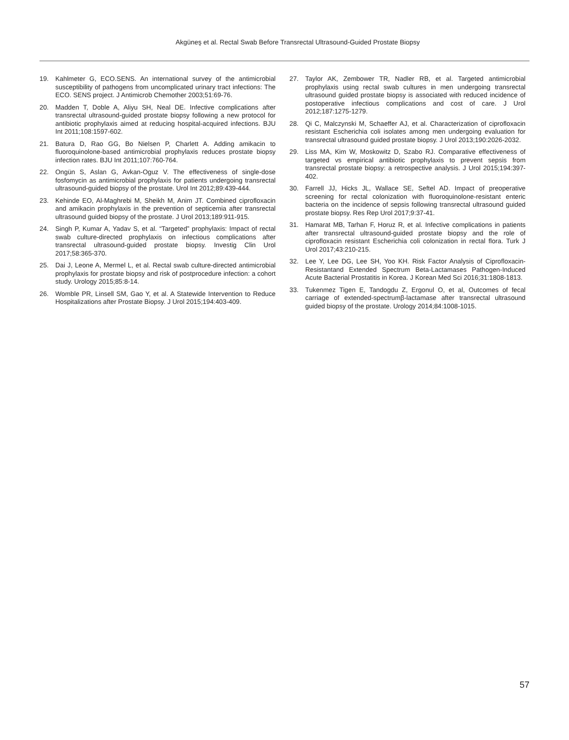Akgüneş et al. Rectal Swab Before Transrectal Ultrasound-Guided Prostate Biopsy
19. Kahlmeter G, ECO.SENS. An international survey of the antimicrobial susceptibility of pathogens from uncomplicated urinary tract infections: The ECO. SENS project. J Antimicrob Chemother 2003;51:69-76.
20. Madden T, Doble A, Aliyu SH, Neal DE. Infective complications after transrectal ultrasound-guided prostate biopsy following a new protocol for antibiotic prophylaxis aimed at reducing hospital-acquired infections. BJU Int 2011;108:1597-602.
21. Batura D, Rao GG, Bo Nielsen P, Charlett A. Adding amikacin to fluoroquinolone-based antimicrobial prophylaxis reduces prostate biopsy infection rates. BJU Int 2011;107:760-764.
22. Ongün S, Aslan G, Avkan-Oguz V. The effectiveness of single-dose fosfomycin as antimicrobial prophylaxis for patients undergoing transrectal ultrasound-guided biopsy of the prostate. Urol Int 2012;89:439-444.
23. Kehinde EO, Al-Maghrebi M, Sheikh M, Anim JT. Combined ciprofloxacin and amikacin prophylaxis in the prevention of septicemia after transrectal ultrasound guided biopsy of the prostate. J Urol 2013;189:911-915.
24. Singh P, Kumar A, Yadav S, et al. “Targeted” prophylaxis: Impact of rectal swab culture-directed prophylaxis on infectious complications after transrectal ultrasound-guided prostate biopsy. Investig Clin Urol 2017;58:365-370.
25. Dai J, Leone A, Mermel L, et al. Rectal swab culture-directed antimicrobial prophylaxis for prostate biopsy and risk of postprocedure infection: a cohort study. Urology 2015;85:8-14.
26. Womble PR, Linsell SM, Gao Y, et al. A Statewide Intervention to Reduce Hospitalizations after Prostate Biopsy. J Urol 2015;194:403-409.
27. Taylor AK, Zembower TR, Nadler RB, et al. Targeted antimicrobial prophylaxis using rectal swab cultures in men undergoing transrectal ultrasound guided prostate biopsy is associated with reduced incidence of postoperative infectious complications and cost of care. J Urol 2012;187:1275-1279.
28. Qi C, Malczynski M, Schaeffer AJ, et al. Characterization of ciprofloxacin resistant Escherichia coli isolates among men undergoing evaluation for transrectal ultrasound guided prostate biopsy. J Urol 2013;190:2026-2032.
29. Liss MA, Kim W, Moskowitz D, Szabo RJ. Comparative effectiveness of targeted vs empirical antibiotic prophylaxis to prevent sepsis from transrectal prostate biopsy: a retrospective analysis. J Urol 2015;194:397-402.
30. Farrell JJ, Hicks JL, Wallace SE, Seftel AD. Impact of preoperative screening for rectal colonization with fluoroquinolone-resistant enteric bacteria on the incidence of sepsis following transrectal ultrasound guided prostate biopsy. Res Rep Urol 2017;9:37-41.
31. Hamarat MB, Tarhan F, Horuz R, et al. Infective complications in patients after transrectal ultrasound-guided prostate biopsy and the role of ciprofloxacin resistant Escherichia coli colonization in rectal flora. Turk J Urol 2017;43:210-215.
32. Lee Y, Lee DG, Lee SH, Yoo KH. Risk Factor Analysis of Ciprofloxacin-Resistantand Extended Spectrum Beta-Lactamases Pathogen-Induced Acute Bacterial Prostatitis in Korea. J Korean Med Sci 2016;31:1808-1813.
33. Tukenmez Tigen E, Tandogdu Z, Ergonul O, et al, Outcomes of fecal carriage of extended-spectrumβ-lactamase after transrectal ultrasound guided biopsy of the prostate. Urology 2014;84:1008-1015.
57